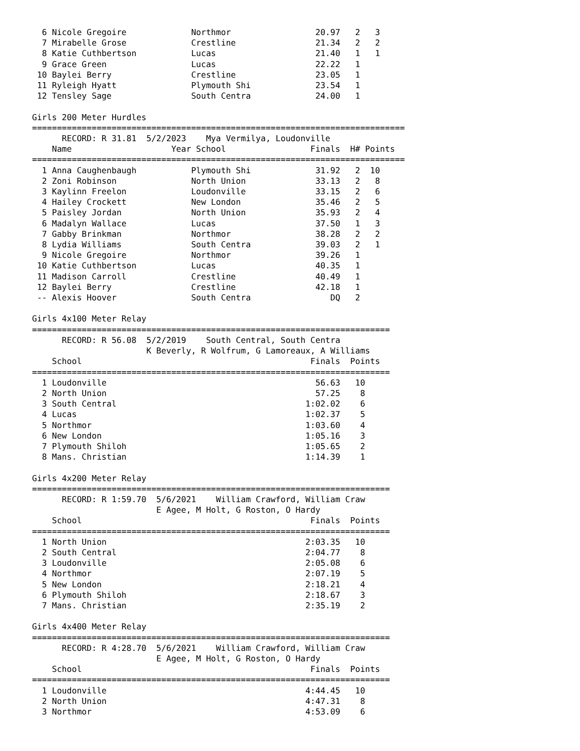6 Nicole Gregoire             Northmor                 20.97   2   3
  7 Mirabelle Grose             Crestline                21.34   2   2
  8 Katie Cuthbertson           Lucas                    21.40   1   1
  9 Grace Green                 Lucas                    22.22   1
 10 Baylei Berry                Crestline                23.05   1
 11 Ryleigh Hyatt               Plymouth Shi             23.54   1
 12 Tensley Sage                South Centra             24.00   1

Girls 200 Meter Hurdles
===========================================================================
      RECORD: R 31.81  5/2/2023    Mya Vermilya, Loudonville
    Name                    Year School                 Finals  H# Points
===========================================================================
  1 Anna Caughenbaugh           Plymouth Shi             31.92   2  10
  2 Zoni Robinson               North Union              33.13   2   8
  3 Kaylinn Freelon             Loudonville              33.15   2   6
  4 Hailey Crockett             New London               35.46   2   5
  5 Paisley Jordan              North Union              35.93   2   4
  6 Madalyn Wallace             Lucas                    37.50   1   3
  7 Gabby Brinkman              Northmor                 38.28   2   2
  8 Lydia Williams              South Centra             39.03   2   1
  9 Nicole Gregoire             Northmor                 39.26   1
 10 Katie Cuthbertson           Lucas                    40.35   1
 11 Madison Carroll             Crestline                40.49   1
 12 Baylei Berry                Crestline                42.18   1
 -- Alexis Hoover               South Centra                DQ   2

Girls 4x100 Meter Relay
========================================================================
      RECORD: R 56.08  5/2/2019    South Central, South Centra
                       K Beverly, R Wolfrum, G Lamoreaux, A Williams
    School                                              Finals  Points
========================================================================
  1 Loudonville                                          56.63   10
  2 North Union                                          57.25    8
  3 South Central                                      1:02.02    6
  4 Lucas                                              1:02.37    5
  5 Northmor                                           1:03.60    4
  6 New London                                         1:05.16    3
  7 Plymouth Shiloh                                    1:05.65    2
  8 Mans. Christian                                    1:14.39    1

Girls 4x200 Meter Relay
========================================================================
      RECORD: R 1:59.70  5/6/2021    William Crawford, William Craw
                         E Agee, M Holt, G Roston, O Hardy
    School                                              Finals  Points
========================================================================
  1 North Union                                        2:03.35   10
  2 South Central                                      2:04.77    8
  3 Loudonville                                        2:05.08    6
  4 Northmor                                           2:07.19    5
  5 New London                                         2:18.21    4
  6 Plymouth Shiloh                                    2:18.67    3
  7 Mans. Christian                                    2:35.19    2

Girls 4x400 Meter Relay
========================================================================
      RECORD: R 4:28.70  5/6/2021    William Crawford, William Craw
                         E Agee, M Holt, G Roston, O Hardy
    School                                              Finals  Points
========================================================================
  1 Loudonville                                        4:44.45   10
  2 North Union                                        4:47.31    8
  3 Northmor                                           4:53.09    6